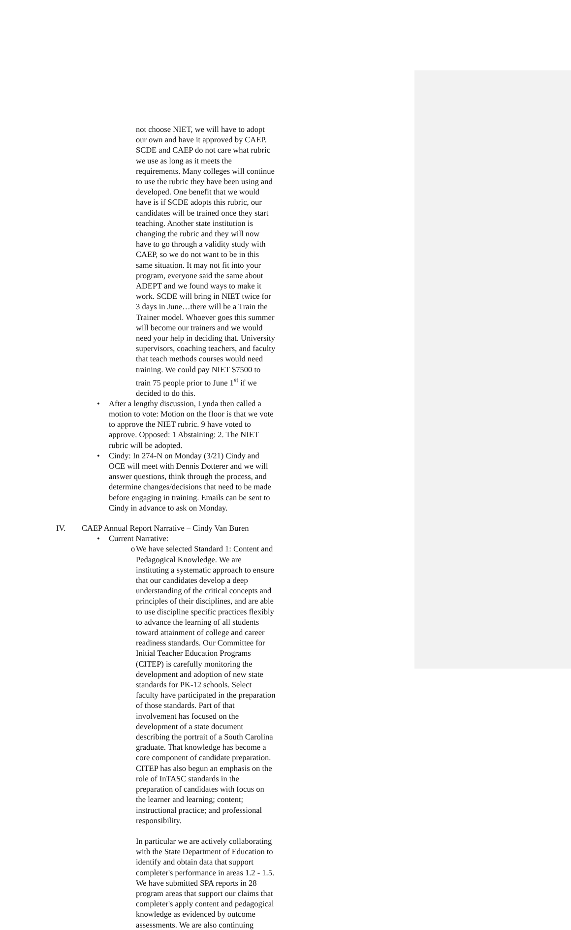not choose NIET, we will have to adopt our own and have it approved by CAEP. SCDE and CAEP do not care what rubric we use as long as it meets the requirements. Many colleges will continue to use the rubric they have been using and developed. One benefit that we would have is if SCDE adopts this rubric, our candidates will be trained once they start teaching. Another state institution is changing the rubric and they will now have to go through a validity study with CAEP, so we do not want to be in this same situation. It may not fit into your program, everyone said the same about ADEPT and we found ways to make it work. SCDE will bring in NIET twice for 3 days in June…there will be a Train the Trainer model. Whoever goes this summer will become our trainers and we would need your help in deciding that. University supervisors, coaching teachers, and faculty that teach methods courses would need training. We could pay NIET $7500 to train 75 people prior to June 1<sup>st</sup> if we decided to do this.
• After a lengthy discussion, Lynda then called a motion to vote: Motion on the floor is that we vote to approve the NIET rubric. 9 have voted to approve. Opposed: 1 Abstaining: 2. The NIET rubric will be adopted.
• Cindy: In 274-N on Monday (3/21) Cindy and OCE will meet with Dennis Dotterer and we will answer questions, think through the process, and determine changes/decisions that need to be made before engaging in training. Emails can be sent to Cindy in advance to ask on Monday.
IV. CAEP Annual Report Narrative – Cindy Van Buren
• Current Narrative:
o We have selected Standard 1: Content and Pedagogical Knowledge. We are instituting a systematic approach to ensure that our candidates develop a deep understanding of the critical concepts and principles of their disciplines, and are able to use discipline specific practices flexibly to advance the learning of all students toward attainment of college and career readiness standards. Our Committee for Initial Teacher Education Programs (CITEP) is carefully monitoring the development and adoption of new state standards for PK-12 schools. Select faculty have participated in the preparation of those standards. Part of that involvement has focused on the development of a state document describing the portrait of a South Carolina graduate. That knowledge has become a core component of candidate preparation. CITEP has also begun an emphasis on the role of InTASC standards in the preparation of candidates with focus on the learner and learning; content; instructional practice; and professional responsibility.
In particular we are actively collaborating with the State Department of Education to identify and obtain data that support completer's performance in areas 1.2 - 1.5. We have submitted SPA reports in 28 program areas that support our claims that completer's apply content and pedagogical knowledge as evidenced by outcome assessments. We are also continuing